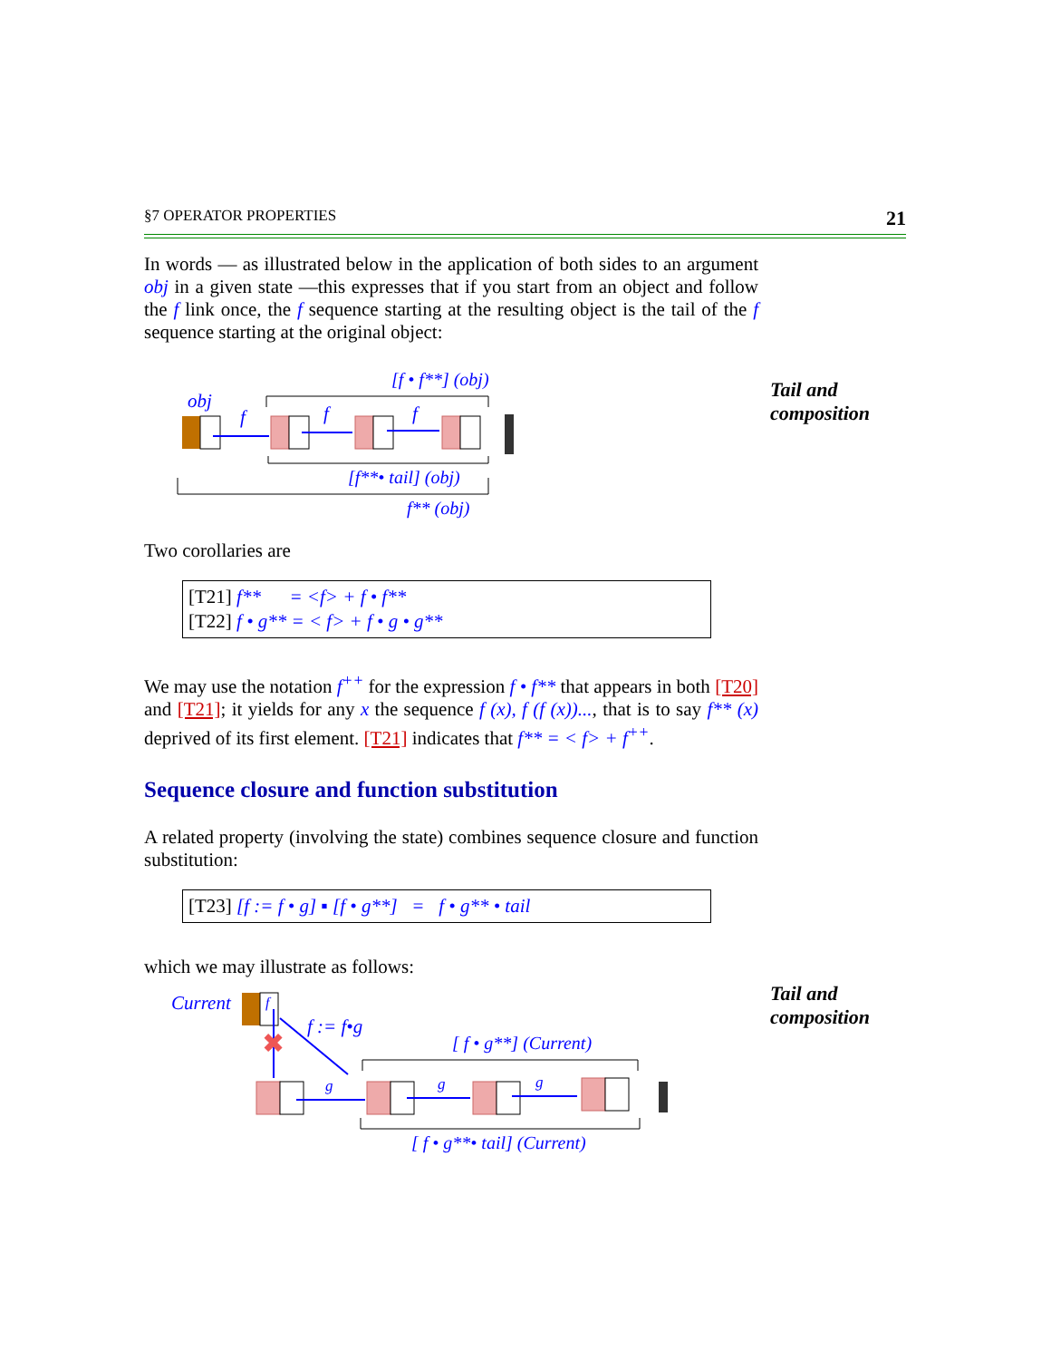§7 OPERATOR PROPERTIES 21
In words — as illustrated below in the application of both sides to an argument obj in a given state —this expresses that if you start from an object and follow the f link once, the f sequence starting at the resulting object is the tail of the f sequence starting at the original object:
[f • f**] (obj)
obj
f
f
f
[f**• tail] (obj)
f** (obj)
Tail and composition
Two corollaries are
[T21] f** = <f> + f • f**
[T22] f • g** = < f> + f • g • g**
We may use the notation f<sup>++</sup> for the expression f • f** that appears in both [T20] and [T21]; it yields for any x the sequence f (x), f (f (x))..., that is to say f** (x) deprived of its first element. [T21] indicates that f** = < f> + f<sup>++</sup>.
Sequence closure and function substitution
A related property (involving the state) combines sequence closure and function substitution:
[T23] [f := f • g] ▪ [f • g**] = f • g** • tail
which we may illustrate as follows:
Current
f
✖
f := f•g
[ f • g**] (Current)
g
g
g
[ f • g**• tail] (Current)
Tail and composition